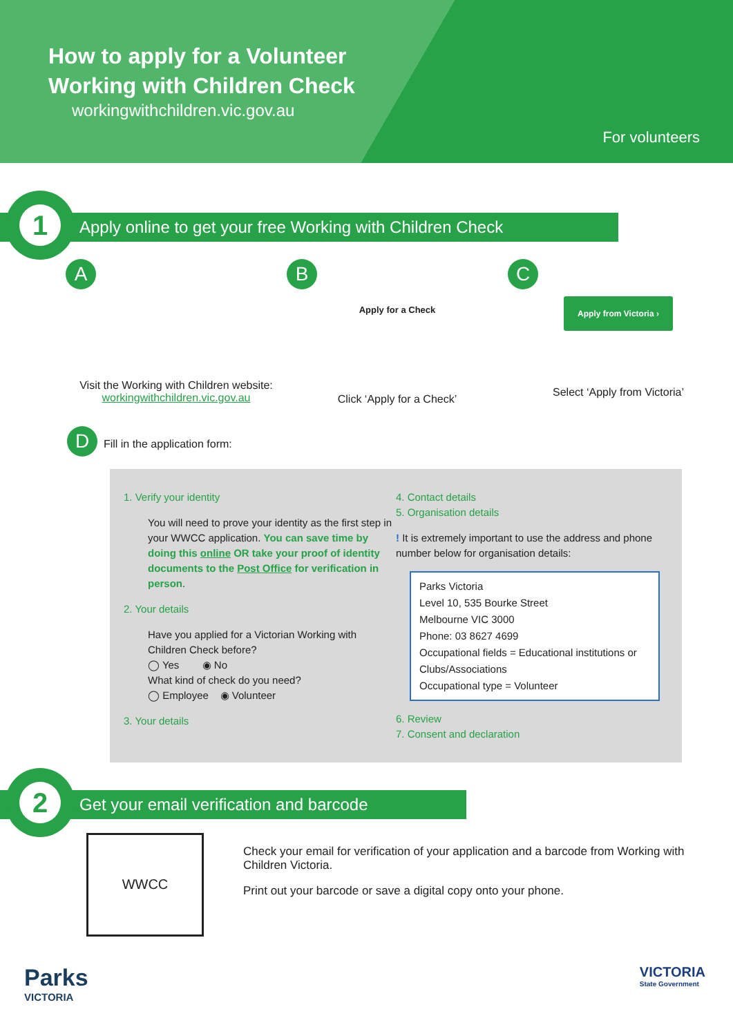How to apply for a Volunteer
Working with Children Check
workingwithchildren.vic.gov.au
For volunteers
1
Apply online to get your free Working with Children Check
A
Visit the Working with Children website:
workingwithchildren.vic.gov.au
B
Apply for a Check
Click ‘Apply for a Check’
C
Apply from Victoria ›
Select ‘Apply from Victoria’
D Fill in the application form:
1. Verify your identity
You will need to prove your identity as the first step in your WWCC application. You can save time by doing this online OR take your proof of identity documents to the Post Office for verification in person.
2. Your details
Have you applied for a Victorian Working with Children Check before?
◯ Yes ◉ No
What kind of check do you need?
◯ Employee ◉ Volunteer
3. Your details
4. Contact details
5. Organisation details
! It is extremely important to use the address and phone number below for organisation details:
Parks Victoria
Level 10, 535 Bourke Street
Melbourne VIC 3000
Phone: 03 8627 4699
Occupational fields = Educational institutions or Clubs/Associations
Occupational type = Volunteer
6. Review
7. Consent and declaration
2
Get your email verification and barcode
WWCC
Check your email for verification of your application and a barcode from Working with Children Victoria.
Print out your barcode or save a digital copy onto your phone.
Parks
VICTORIA
VICTORIA
State Government